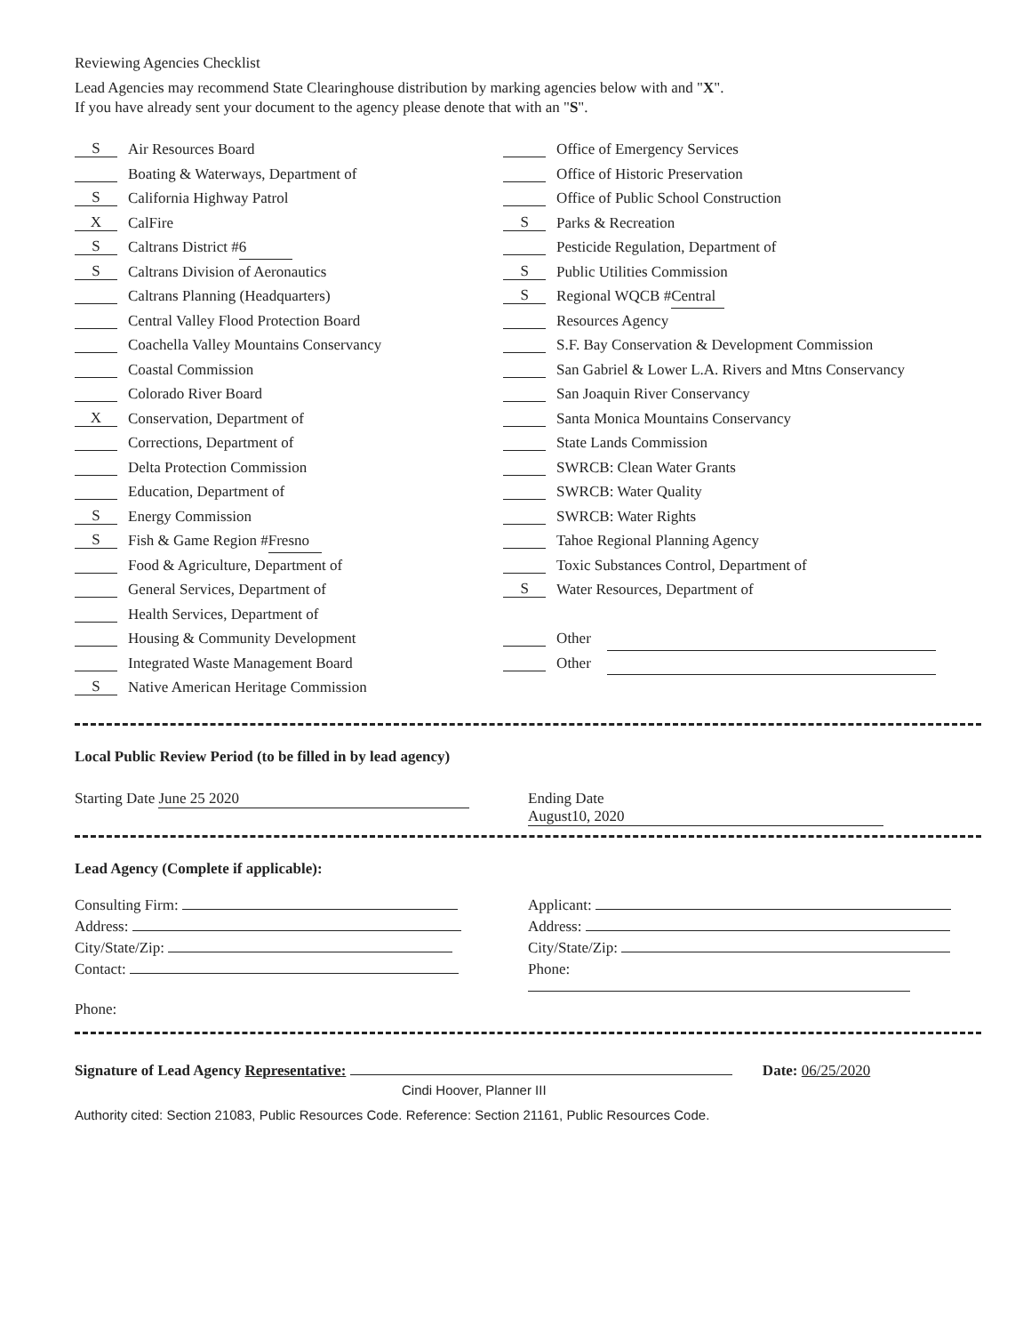Reviewing Agencies Checklist
Lead Agencies may recommend State Clearinghouse distribution by marking agencies below with and "X".
If you have already sent your document to the agency please denote that with an "S".
S Air Resources Board
Boating & Waterways, Department of
S California Highway Patrol
X CalFire
S Caltrans District # 6
S Caltrans Division of Aeronautics
Caltrans Planning (Headquarters)
Central Valley Flood Protection Board
Coachella Valley Mountains Conservancy
Coastal Commission
Colorado River Board
X Conservation, Department of
Corrections, Department of
Delta Protection Commission
Education, Department of
S Energy Commission
S Fish & Game Region # Fresno
Food & Agriculture, Department of
General Services, Department of
Health Services, Department of
Housing & Community Development
Integrated Waste Management Board
S Native American Heritage Commission
Office of Emergency Services
Office of Historic Preservation
Office of Public School Construction
S Parks & Recreation
Pesticide Regulation, Department of
S Public Utilities Commission
S Regional WQCB # Central
Resources Agency
S.F. Bay Conservation & Development Commission
San Gabriel & Lower L.A. Rivers and Mtns Conservancy
San Joaquin River Conservancy
Santa Monica Mountains Conservancy
State Lands Commission
SWRCB: Clean Water Grants
SWRCB: Water Quality
SWRCB: Water Rights
Tahoe Regional Planning Agency
Toxic Substances Control, Department of
S Water Resources, Department of
Other
Other
Local Public Review Period (to be filled in by lead agency)
Starting Date June 25 2020 Ending Date August10, 2020
Lead Agency (Complete if applicable):
Consulting Firm: Applicant:
Address: Address:
City/State/Zip: City/State/Zip:
Contact: Phone:
Phone:
Signature of Lead Agency Representative: Date: 06/25/2020
Cindi Hoover, Planner III
Authority cited: Section 21083, Public Resources Code. Reference: Section 21161, Public Resources Code.